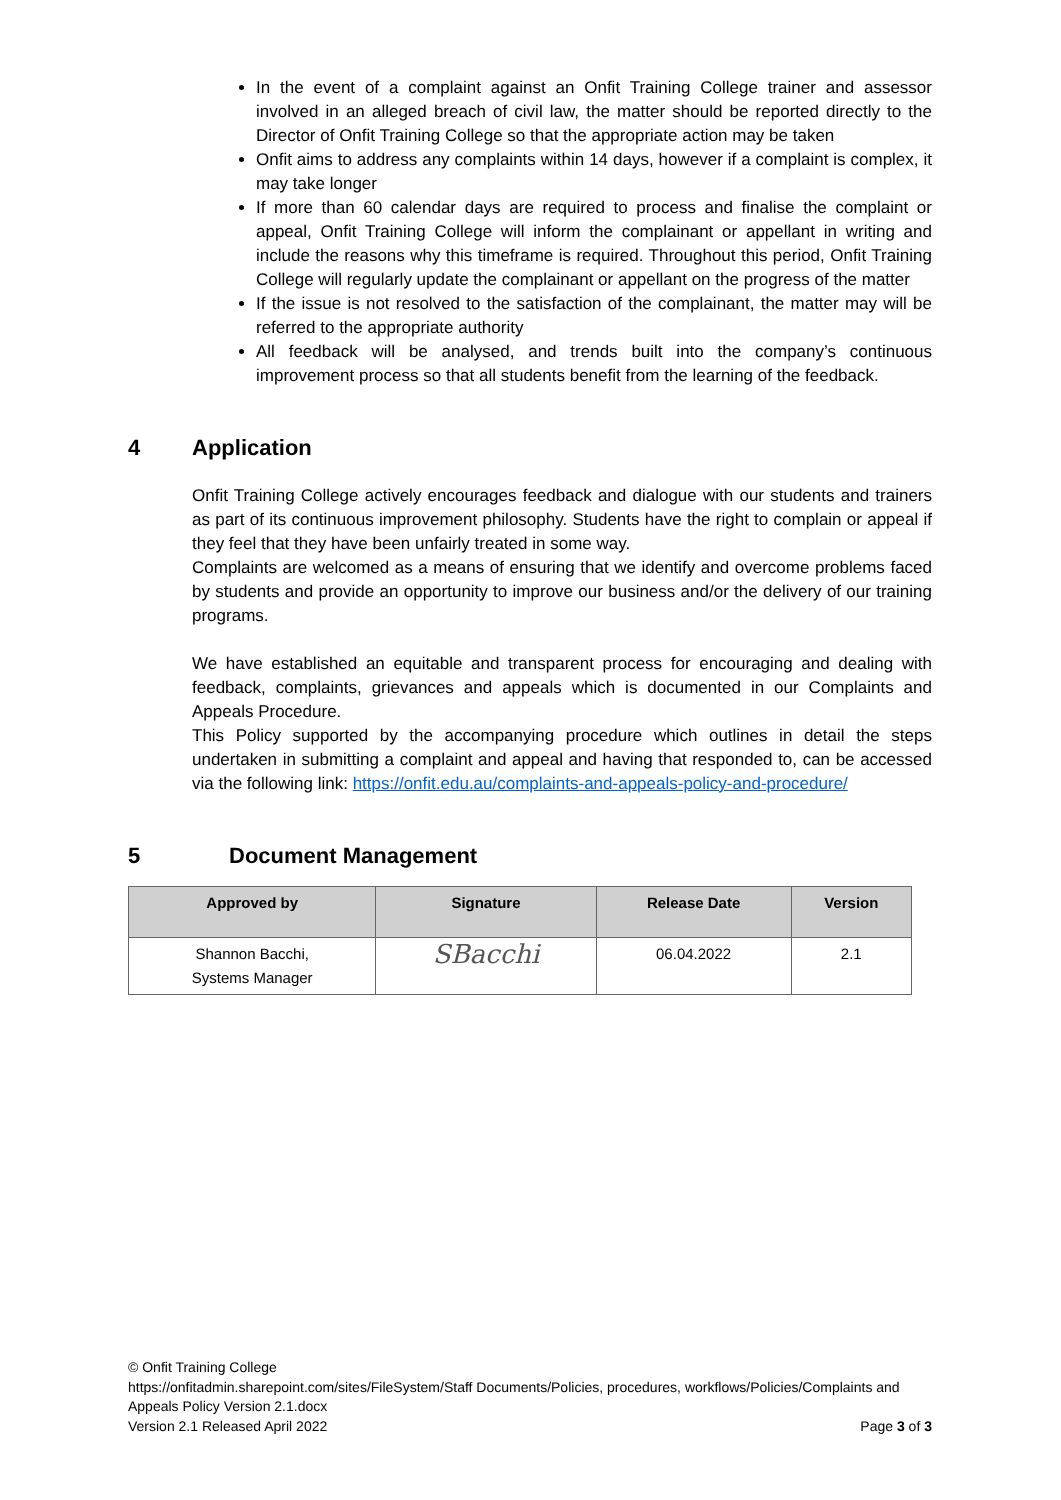In the event of a complaint against an Onfit Training College trainer and assessor involved in an alleged breach of civil law, the matter should be reported directly to the Director of Onfit Training College so that the appropriate action may be taken
Onfit aims to address any complaints within 14 days, however if a complaint is complex, it may take longer
If more than 60 calendar days are required to process and finalise the complaint or appeal, Onfit Training College will inform the complainant or appellant in writing and include the reasons why this timeframe is required. Throughout this period, Onfit Training College will regularly update the complainant or appellant on the progress of the matter
If the issue is not resolved to the satisfaction of the complainant, the matter may will be referred to the appropriate authority
All feedback will be analysed, and trends built into the company’s continuous improvement process so that all students benefit from the learning of the feedback.
4 Application
Onfit Training College actively encourages feedback and dialogue with our students and trainers as part of its continuous improvement philosophy. Students have the right to complain or appeal if they feel that they have been unfairly treated in some way.
Complaints are welcomed as a means of ensuring that we identify and overcome problems faced by students and provide an opportunity to improve our business and/or the delivery of our training programs.
We have established an equitable and transparent process for encouraging and dealing with feedback, complaints, grievances and appeals which is documented in our Complaints and Appeals Procedure.
This Policy supported by the accompanying procedure which outlines in detail the steps undertaken in submitting a complaint and appeal and having that responded to, can be accessed via the following link: https://onfit.edu.au/complaints-and-appeals-policy-and-procedure/
5 Document Management
| Approved by | Signature | Release Date | Version |
| --- | --- | --- | --- |
| Shannon Bacchi, Systems Manager | SBacchi | 06.04.2022 | 2.1 |
© Onfit Training College
https://onfitadmin.sharepoint.com/sites/FileSystem/Staff Documents/Policies, procedures, workflows/Policies/Complaints and Appeals Policy Version 2.1.docx
Version 2.1 Released April 2022 Page 3 of 3